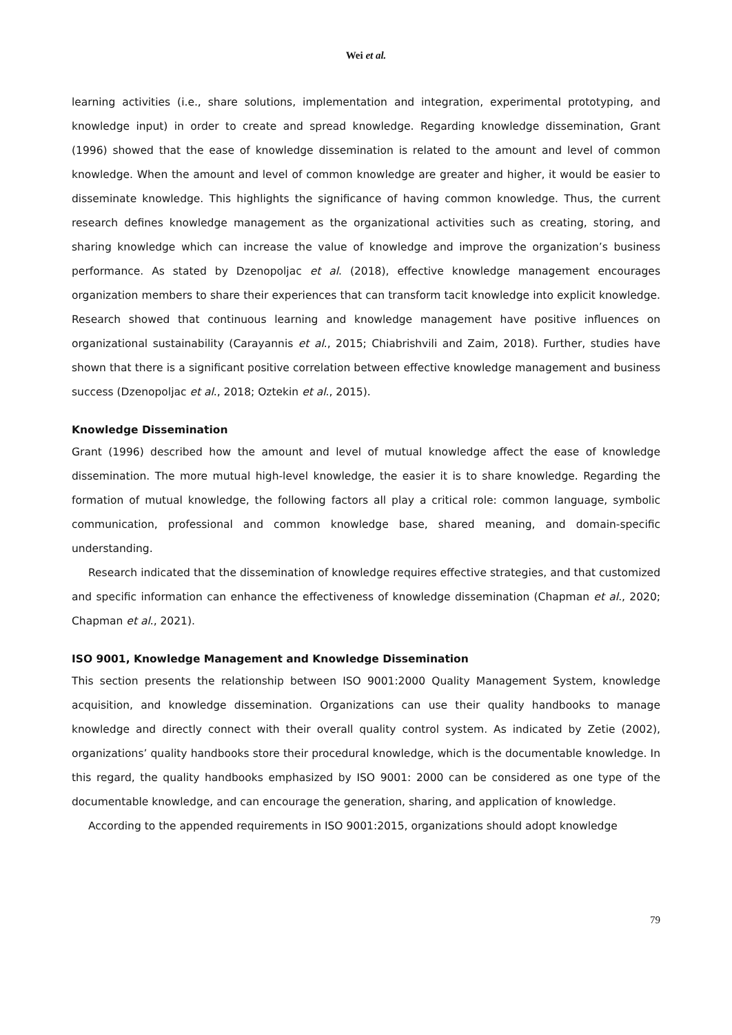Wei et al.
learning activities (i.e., share solutions, implementation and integration, experimental prototyping, and knowledge input) in order to create and spread knowledge. Regarding knowledge dissemination, Grant (1996) showed that the ease of knowledge dissemination is related to the amount and level of common knowledge. When the amount and level of common knowledge are greater and higher, it would be easier to disseminate knowledge. This highlights the significance of having common knowledge. Thus, the current research defines knowledge management as the organizational activities such as creating, storing, and sharing knowledge which can increase the value of knowledge and improve the organization’s business performance. As stated by Dzenopoljac et al. (2018), effective knowledge management encourages organization members to share their experiences that can transform tacit knowledge into explicit knowledge. Research showed that continuous learning and knowledge management have positive influences on organizational sustainability (Carayannis et al., 2015; Chiabrishvili and Zaim, 2018). Further, studies have shown that there is a significant positive correlation between effective knowledge management and business success (Dzenopoljac et al., 2018; Oztekin et al., 2015).
Knowledge Dissemination
Grant (1996) described how the amount and level of mutual knowledge affect the ease of knowledge dissemination. The more mutual high-level knowledge, the easier it is to share knowledge. Regarding the formation of mutual knowledge, the following factors all play a critical role: common language, symbolic communication, professional and common knowledge base, shared meaning, and domain-specific understanding.
Research indicated that the dissemination of knowledge requires effective strategies, and that customized and specific information can enhance the effectiveness of knowledge dissemination (Chapman et al., 2020; Chapman et al., 2021).
ISO 9001, Knowledge Management and Knowledge Dissemination
This section presents the relationship between ISO 9001:2000 Quality Management System, knowledge acquisition, and knowledge dissemination. Organizations can use their quality handbooks to manage knowledge and directly connect with their overall quality control system. As indicated by Zetie (2002), organizations’ quality handbooks store their procedural knowledge, which is the documentable knowledge. In this regard, the quality handbooks emphasized by ISO 9001: 2000 can be considered as one type of the documentable knowledge, and can encourage the generation, sharing, and application of knowledge.
According to the appended requirements in ISO 9001:2015, organizations should adopt knowledge
79